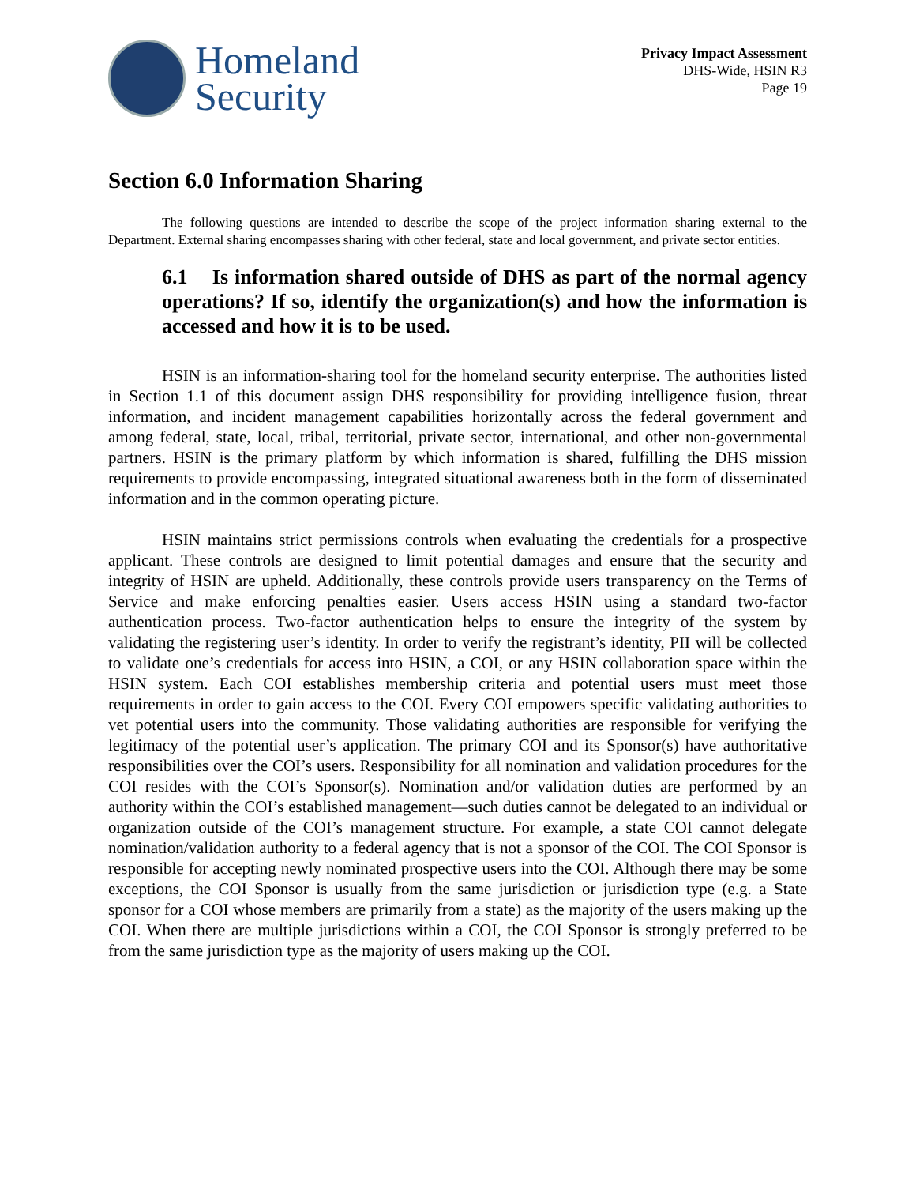Homeland
Security
Privacy Impact Assessment
DHS-Wide, HSIN R3
Page 19
Section 6.0 Information Sharing
The following questions are intended to describe the scope of the project information sharing external to the Department. External sharing encompasses sharing with other federal, state and local government, and private sector entities.
6.1 Is information shared outside of DHS as part of the normal agency operations? If so, identify the organization(s) and how the information is accessed and how it is to be used.
HSIN is an information-sharing tool for the homeland security enterprise. The authorities listed in Section 1.1 of this document assign DHS responsibility for providing intelligence fusion, threat information, and incident management capabilities horizontally across the federal government and among federal, state, local, tribal, territorial, private sector, international, and other non-governmental partners. HSIN is the primary platform by which information is shared, fulfilling the DHS mission requirements to provide encompassing, integrated situational awareness both in the form of disseminated information and in the common operating picture.
HSIN maintains strict permissions controls when evaluating the credentials for a prospective applicant. These controls are designed to limit potential damages and ensure that the security and integrity of HSIN are upheld. Additionally, these controls provide users transparency on the Terms of Service and make enforcing penalties easier. Users access HSIN using a standard two-factor authentication process. Two-factor authentication helps to ensure the integrity of the system by validating the registering user’s identity. In order to verify the registrant’s identity, PII will be collected to validate one’s credentials for access into HSIN, a COI, or any HSIN collaboration space within the HSIN system. Each COI establishes membership criteria and potential users must meet those requirements in order to gain access to the COI. Every COI empowers specific validating authorities to vet potential users into the community. Those validating authorities are responsible for verifying the legitimacy of the potential user’s application. The primary COI and its Sponsor(s) have authoritative responsibilities over the COI’s users. Responsibility for all nomination and validation procedures for the COI resides with the COI’s Sponsor(s). Nomination and/or validation duties are performed by an authority within the COI’s established management—such duties cannot be delegated to an individual or organization outside of the COI’s management structure. For example, a state COI cannot delegate nomination/validation authority to a federal agency that is not a sponsor of the COI. The COI Sponsor is responsible for accepting newly nominated prospective users into the COI. Although there may be some exceptions, the COI Sponsor is usually from the same jurisdiction or jurisdiction type (e.g. a State sponsor for a COI whose members are primarily from a state) as the majority of the users making up the COI. When there are multiple jurisdictions within a COI, the COI Sponsor is strongly preferred to be from the same jurisdiction type as the majority of users making up the COI.